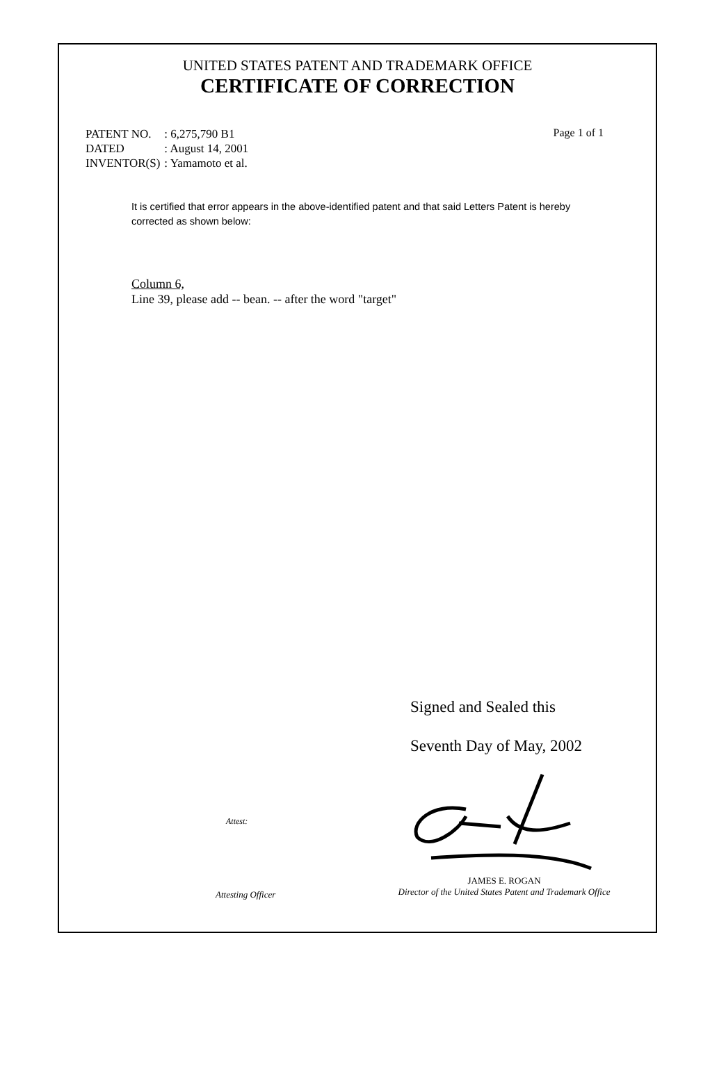UNITED STATES PATENT AND TRADEMARK OFFICE
CERTIFICATE OF CORRECTION
| PATENT NO. | : 6,275,790 B1 |
| DATED | : August 14, 2001 |
| INVENTOR(S) | : Yamamoto et al. |
Page 1 of 1
It is certified that error appears in the above-identified patent and that said Letters Patent is hereby corrected as shown below:
Column 6,
Line 39, please add -- bean. -- after the word "target"
Signed and Sealed this
Seventh Day of May, 2002
Attest:
JAMES E. ROGAN
Director of the United States Patent and Trademark Office
Attesting Officer